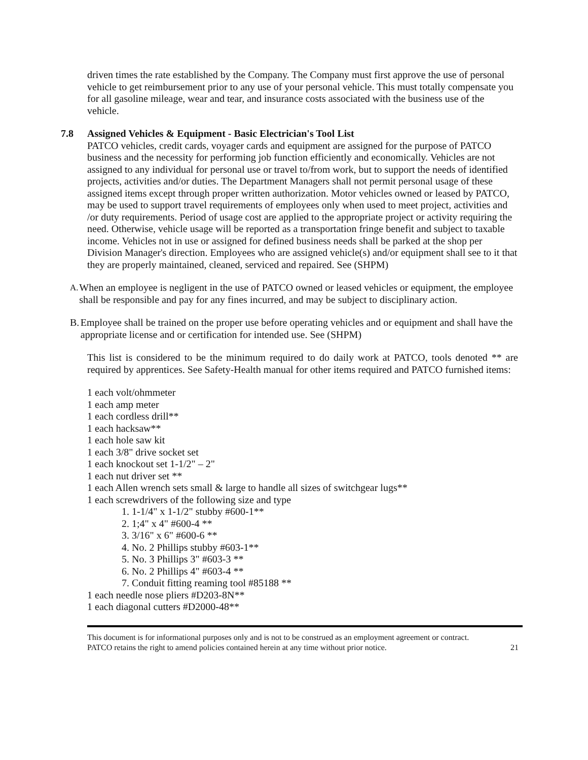driven times the rate established by the Company. The Company must first approve the use of personal vehicle to get reimbursement prior to any use of your personal vehicle. This must totally compensate you for all gasoline mileage, wear and tear, and insurance costs associated with the business use of the vehicle.
7.8 Assigned Vehicles & Equipment - Basic Electrician's Tool List
PATCO vehicles, credit cards, voyager cards and equipment are assigned for the purpose of PATCO business and the necessity for performing job function efficiently and economically. Vehicles are not assigned to any individual for personal use or travel to/from work, but to support the needs of identified projects, activities and/or duties. The Department Managers shall not permit personal usage of these assigned items except through proper written authorization. Motor vehicles owned or leased by PATCO, may be used to support travel requirements of employees only when used to meet project, activities and
/or duty requirements. Period of usage cost are applied to the appropriate project or activity requiring the need. Otherwise, vehicle usage will be reported as a transportation fringe benefit and subject to taxable income. Vehicles not in use or assigned for defined business needs shall be parked at the shop per Division Manager's direction. Employees who are assigned vehicle(s) and/or equipment shall see to it that they are properly maintained, cleaned, serviced and repaired. See (SHPM)
A.
When an employee is negligent in the use of PATCO owned or leased vehicles or equipment, the employee shall be responsible and pay for any fines incurred, and may be subject to disciplinary action.
B. Employee shall be trained on the proper use before operating vehicles and or equipment and shall have the appropriate license and or certification for intended use. See (SHPM)
This list is considered to be the minimum required to do daily work at PATCO, tools denoted ** are required by apprentices. See Safety-Health manual for other items required and PATCO furnished items:
1 each volt/ohmmeter
1 each amp meter
1 each cordless drill**
1 each hacksaw**
1 each hole saw kit
1 each 3/8" drive socket set
1 each knockout set 1-1/2" – 2"
1 each nut driver set **
1 each Allen wrench sets small & large to handle all sizes of switchgear lugs**
1 each screwdrivers of the following size and type
1. 1-1/4" x 1-1/2" stubby #600-1**
2. 1;4" x 4" #600-4 **
3. 3/16" x 6" #600-6 **
4. No. 2 Phillips stubby #603-1**
5. No. 3 Phillips 3" #603-3 **
6. No. 2 Phillips 4" #603-4 **
7. Conduit fitting reaming tool #85188 **
1 each needle nose pliers #D203-8N**
1 each diagonal cutters #D2000-48**
This document is for informational purposes only and is not to be construed as an employment agreement or contract.
PATCO retains the right to amend policies contained herein at any time without prior notice. 21